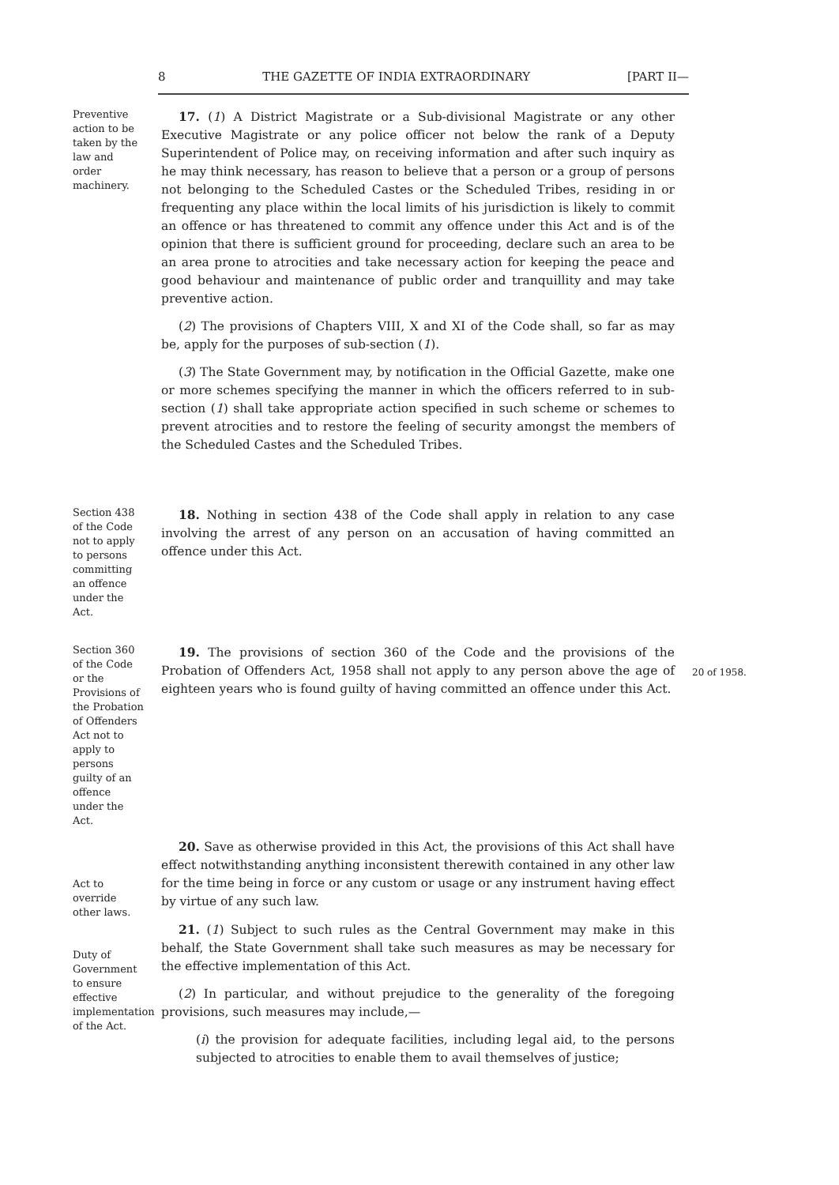8 THE GAZETTE OF INDIA EXTRAORDINARY [PART II—
Preventive action to be taken by the law and order machinery.
17. (1) A District Magistrate or a Sub-divisional Magistrate or any other Executive Magistrate or any police officer not below the rank of a Deputy Superintendent of Police may, on receiving information and after such inquiry as he may think necessary, has reason to believe that a person or a group of persons not belonging to the Scheduled Castes or the Scheduled Tribes, residing in or frequenting any place within the local limits of his jurisdiction is likely to commit an offence or has threatened to commit any offence under this Act and is of the opinion that there is sufficient ground for proceeding, declare such an area to be an area prone to atrocities and take necessary action for keeping the peace and good behaviour and maintenance of public order and tranquillity and may take preventive action.
(2) The provisions of Chapters VIII, X and XI of the Code shall, so far as may be, apply for the purposes of sub-section (1).
(3) The State Government may, by notification in the Official Gazette, make one or more schemes specifying the manner in which the officers referred to in sub-section (1) shall take appropriate action specified in such scheme or schemes to prevent atrocities and to restore the feeling of security amongst the members of the Scheduled Castes and the Scheduled Tribes.
Section 438 of the Code not to apply to persons committing an offence under the Act.
18. Nothing in section 438 of the Code shall apply in relation to any case involving the arrest of any person on an accusation of having committed an offence under this Act.
Section 360 of the Code or the Provisions of the Probation of Offenders Act not to apply to persons guilty of an offence under the Act.
19. The provisions of section 360 of the Code and the provisions of the Probation of Offenders Act, 1958 shall not apply to any person above the age of eighteen years who is found guilty of having committed an offence under this Act.
20 of 1958.
Act to override other laws.
Duty of Government to ensure effective implementation of the Act.
20. Save as otherwise provided in this Act, the provisions of this Act shall have effect notwithstanding anything inconsistent therewith contained in any other law for the time being in force or any custom or usage or any instrument having effect by virtue of any such law.
21. (1) Subject to such rules as the Central Government may make in this behalf, the State Government shall take such measures as may be necessary for the effective implementation of this Act.
(2) In particular, and without prejudice to the generality of the foregoing provisions, such measures may include,—
(i) the provision for adequate facilities, including legal aid, to the persons subjected to atrocities to enable them to avail themselves of justice;